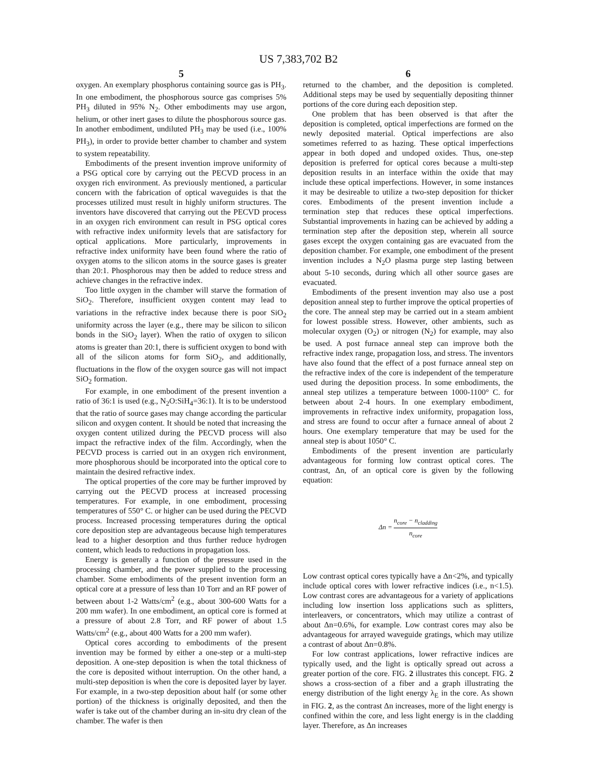US 7,383,702 B2
5
oxygen. An exemplary phosphorus containing source gas is PH<sub>3</sub>. In one embodiment, the phosphorous source gas comprises 5% PH<sub>3</sub> diluted in 95% N<sub>2</sub>. Other embodiments may use argon, helium, or other inert gases to dilute the phosphorous source gas. In another embodiment, undiluted PH<sub>3</sub> may be used (i.e., 100% PH<sub>3</sub>), in order to provide better chamber to chamber and system to system repeatability.
Embodiments of the present invention improve uniformity of a PSG optical core by carrying out the PECVD process in an oxygen rich environment. As previously mentioned, a particular concern with the fabrication of optical waveguides is that the processes utilized must result in highly uniform structures. The inventors have discovered that carrying out the PECVD process in an oxygen rich environment can result in PSG optical cores with refractive index uniformity levels that are satisfactory for optical applications. More particularly, improvements in refractive index uniformity have been found where the ratio of oxygen atoms to the silicon atoms in the source gases is greater than 20:1. Phosphorous may then be added to reduce stress and achieve changes in the refractive index.
Too little oxygen in the chamber will starve the formation of SiO<sub>2</sub>. Therefore, insufficient oxygen content may lead to variations in the refractive index because there is poor SiO<sub>2</sub> uniformity across the layer (e.g., there may be silicon to silicon bonds in the SiO<sub>2</sub> layer). When the ratio of oxygen to silicon atoms is greater than 20:1, there is sufficient oxygen to bond with all of the silicon atoms for form SiO<sub>2</sub>, and additionally, fluctuations in the flow of the oxygen source gas will not impact SiO<sub>2</sub> formation.
For example, in one embodiment of the present invention a ratio of 36:1 is used (e.g., N<sub>2</sub>O:SiH<sub>4</sub>=36:1). It is to be understood that the ratio of source gases may change according the particular silicon and oxygen content. It should be noted that increasing the oxygen content utilized during the PECVD process will also impact the refractive index of the film. Accordingly, when the PECVD process is carried out in an oxygen rich environment, more phosphorous should be incorporated into the optical core to maintain the desired refractive index.
The optical properties of the core may be further improved by carrying out the PECVD process at increased processing temperatures. For example, in one embodiment, processing temperatures of 550° C. or higher can be used during the PECVD process. Increased processing temperatures during the optical core deposition step are advantageous because high temperatures lead to a higher desorption and thus further reduce hydrogen content, which leads to reductions in propagation loss.
Energy is generally a function of the pressure used in the processing chamber, and the power supplied to the processing chamber. Some embodiments of the present invention form an optical core at a pressure of less than 10 Torr and an RF power of between about 1-2 Watts/cm<sup>2</sup> (e.g., about 300-600 Watts for a 200 mm wafer). In one embodiment, an optical core is formed at a pressure of about 2.8 Torr, and RF power of about 1.5 Watts/cm<sup>2</sup> (e.g., about 400 Watts for a 200 mm wafer).
Optical cores according to embodiments of the present invention may be formed by either a one-step or a multi-step deposition. A one-step deposition is when the total thickness of the core is deposited without interruption. On the other hand, a multi-step deposition is when the core is deposited layer by layer. For example, in a two-step deposition about half (or some other portion) of the thickness is originally deposited, and then the wafer is take out of the chamber during an in-situ dry clean of the chamber. The wafer is then
6
returned to the chamber, and the deposition is completed. Additional steps may be used by sequentially depositing thinner portions of the core during each deposition step.
One problem that has been observed is that after the deposition is completed, optical imperfections are formed on the newly deposited material. Optical imperfections are also sometimes referred to as hazing. These optical imperfections appear in both doped and undoped oxides. Thus, one-step deposition is preferred for optical cores because a multi-step deposition results in an interface within the oxide that may include these optical imperfections. However, in some instances it may be desireable to utilize a two-step deposition for thicker cores. Embodiments of the present invention include a termination step that reduces these optical imperfections. Substantial improvements in hazing can be achieved by adding a termination step after the deposition step, wherein all source gases except the oxygen containing gas are evacuated from the deposition chamber. For example, one embodiment of the present invention includes a N<sub>2</sub>O plasma purge step lasting between about 5-10 seconds, during which all other source gases are evacuated.
Embodiments of the present invention may also use a post deposition anneal step to further improve the optical properties of the core. The anneal step may be carried out in a steam ambient for lowest possible stress. However, other ambients, such as molecular oxygen (O<sub>2</sub>) or nitrogen (N<sub>2</sub>) for example, may also be used. A post furnace anneal step can improve both the refractive index range, propagation loss, and stress. The inventors have also found that the effect of a post furnace anneal step on the refractive index of the core is independent of the temperature used during the deposition process. In some embodiments, the anneal step utilizes a temperature between 1000-1100° C. for between about 2-4 hours. In one exemplary embodiment, improvements in refractive index uniformity, propagation loss, and stress are found to occur after a furnace anneal of about 2 hours. One exemplary temperature that may be used for the anneal step is about 1050° C.
Embodiments of the present invention are particularly advantageous for forming low contrast optical cores. The contrast, Δn, of an optical core is given by the following equation:
Δn = n<sub>core</sub> − n<sub>cladding</sub> n<sub>core</sub>
Low contrast optical cores typically have a Δn<2%, and typically include optical cores with lower refractive indices (i.e., n<1.5). Low contrast cores are advantageous for a variety of applications including low insertion loss applications such as splitters, interleavers, or concentrators, which may utilize a contrast of about Δn=0.6%, for example. Low contrast cores may also be advantageous for arrayed waveguide gratings, which may utilize a contrast of about Δn=0.8%.
For low contrast applications, lower refractive indices are typically used, and the light is optically spread out across a greater portion of the core. FIG. 2 illustrates this concept. FIG. 2 shows a cross-section of a fiber and a graph illustrating the energy distribution of the light energy λ<sub>E</sub> in the core. As shown in FIG. 2, as the contrast Δn increases, more of the light energy is confined within the core, and less light energy is in the cladding layer. Therefore, as Δn increases